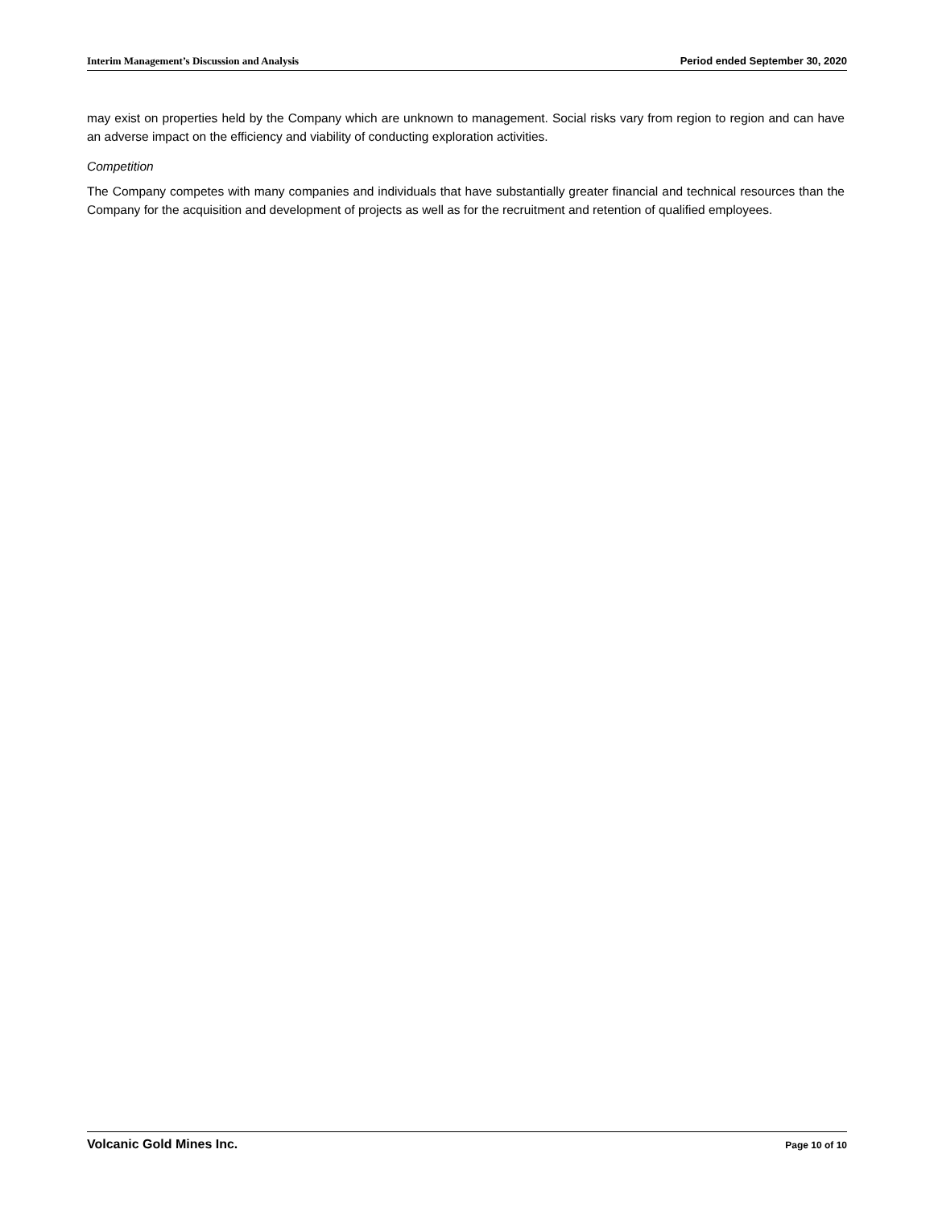Interim Management’s Discussion and Analysis Period ended September 30, 2020
may exist on properties held by the Company which are unknown to management. Social risks vary from region to region and can have an adverse impact on the efficiency and viability of conducting exploration activities.
Competition
The Company competes with many companies and individuals that have substantially greater financial and technical resources than the Company for the acquisition and development of projects as well as for the recruitment and retention of qualified employees.
Volcanic Gold Mines Inc. Page 10 of 10